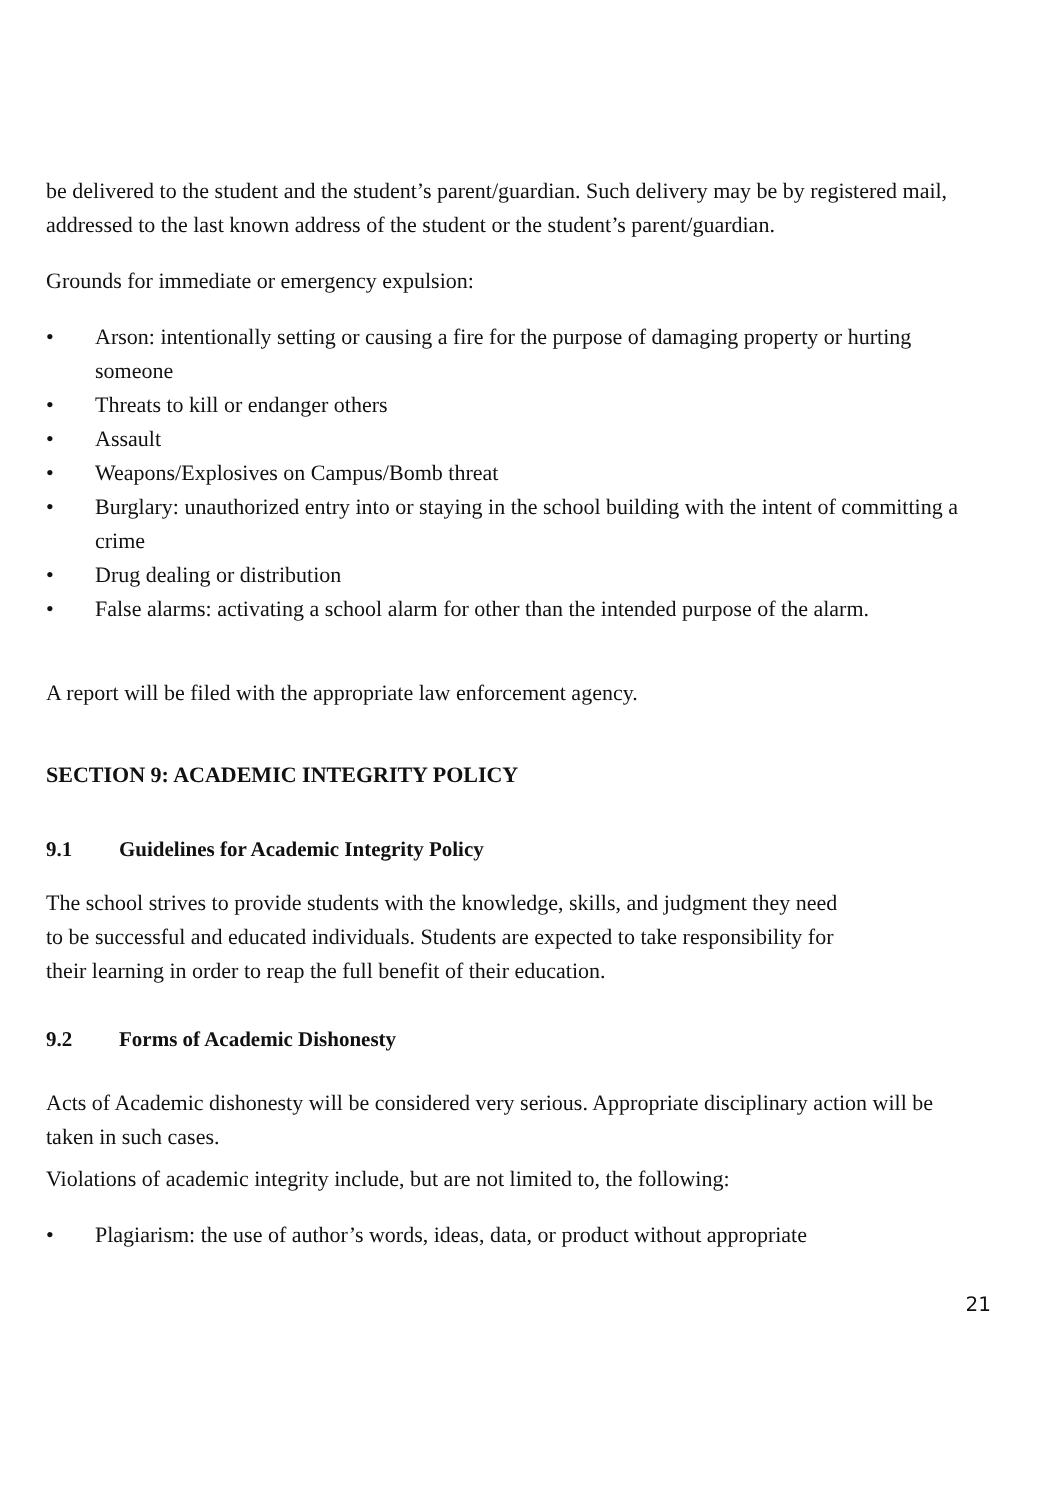be delivered to the student and the student’s parent/guardian. Such delivery may be by registered mail, addressed to the last known address of the student or the student’s parent/guardian.
Grounds for immediate or emergency expulsion:
• Arson: intentionally setting or causing a fire for the purpose of damaging property or hurting someone
• Threats to kill or endanger others
• Assault
• Weapons/Explosives on Campus/Bomb threat
• Burglary: unauthorized entry into or staying in the school building with the intent of committing a crime
• Drug dealing or distribution
• False alarms: activating a school alarm for other than the intended purpose of the alarm.
A report will be filed with the appropriate law enforcement agency.
SECTION 9: ACADEMIC INTEGRITY POLICY
9.1 Guidelines for Academic Integrity Policy
The school strives to provide students with the knowledge, skills, and judgment they need
to be successful and educated individuals. Students are expected to take responsibility for
their learning in order to reap the full benefit of their education.
9.2 Forms of Academic Dishonesty
Acts of Academic dishonesty will be considered very serious. Appropriate disciplinary action will be taken in such cases.
Violations of academic integrity include, but are not limited to, the following:
• Plagiarism: the use of author’s words, ideas, data, or product without appropriate
21